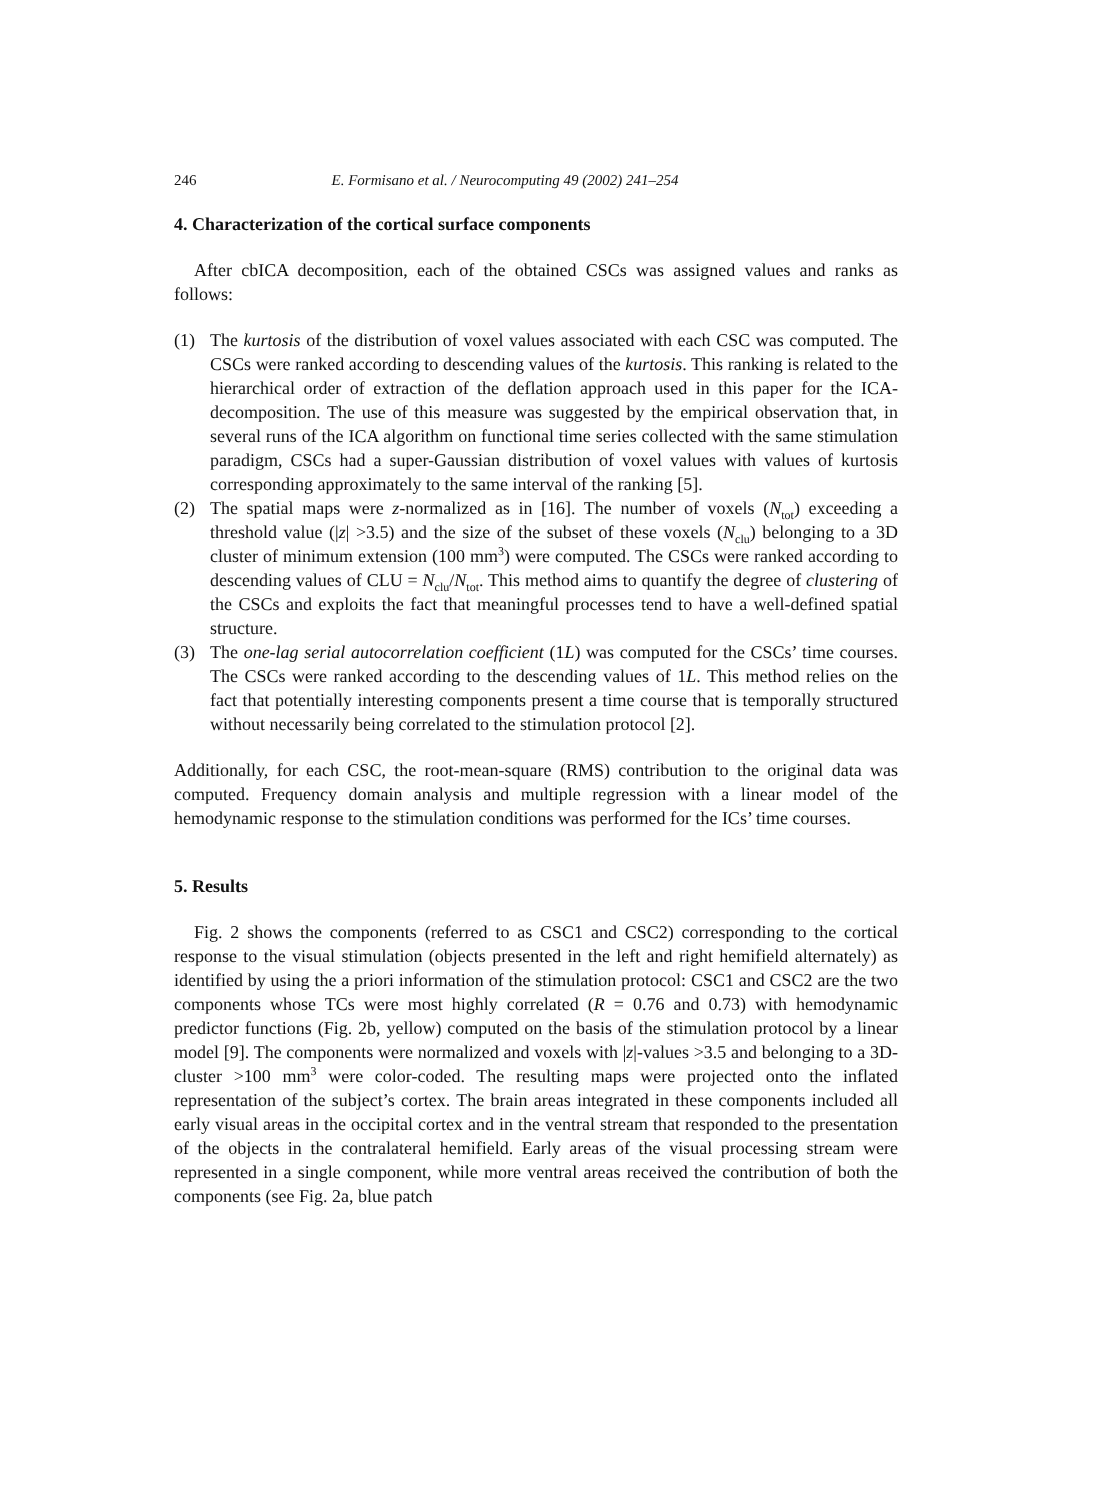246 E. Formisano et al. / Neurocomputing 49 (2002) 241–254
4. Characterization of the cortical surface components
After cbICA decomposition, each of the obtained CSCs was assigned values and ranks as follows:
(1) The kurtosis of the distribution of voxel values associated with each CSC was computed. The CSCs were ranked according to descending values of the kurtosis. This ranking is related to the hierarchical order of extraction of the deflation approach used in this paper for the ICA-decomposition. The use of this measure was suggested by the empirical observation that, in several runs of the ICA algorithm on functional time series collected with the same stimulation paradigm, CSCs had a super-Gaussian distribution of voxel values with values of kurtosis corresponding approximately to the same interval of the ranking [5].
(2) The spatial maps were z-normalized as in [16]. The number of voxels (N<sub>tot</sub>) exceeding a threshold value (|z| >3.5) and the size of the subset of these voxels (N<sub>clu</sub>) belonging to a 3D cluster of minimum extension (100 mm<sup>3</sup>) were computed. The CSCs were ranked according to descending values of CLU = N<sub>clu</sub>/N<sub>tot</sub>. This method aims to quantify the degree of clustering of the CSCs and exploits the fact that meaningful processes tend to have a well-defined spatial structure.
(3) The one-lag serial autocorrelation coefficient (1L) was computed for the CSCs’ time courses. The CSCs were ranked according to the descending values of 1L. This method relies on the fact that potentially interesting components present a time course that is temporally structured without necessarily being correlated to the stimulation protocol [2].
Additionally, for each CSC, the root-mean-square (RMS) contribution to the original data was computed. Frequency domain analysis and multiple regression with a linear model of the hemodynamic response to the stimulation conditions was performed for the ICs’ time courses.
5. Results
Fig. 2 shows the components (referred to as CSC1 and CSC2) corresponding to the cortical response to the visual stimulation (objects presented in the left and right hemifield alternately) as identified by using the a priori information of the stimulation protocol: CSC1 and CSC2 are the two components whose TCs were most highly correlated (R = 0.76 and 0.73) with hemodynamic predictor functions (Fig. 2b, yellow) computed on the basis of the stimulation protocol by a linear model [9]. The components were normalized and voxels with |z|-values >3.5 and belonging to a 3D-cluster >100 mm<sup>3</sup> were color-coded. The resulting maps were projected onto the inflated representation of the subject’s cortex. The brain areas integrated in these components included all early visual areas in the occipital cortex and in the ventral stream that responded to the presentation of the objects in the contralateral hemifield. Early areas of the visual processing stream were represented in a single component, while more ventral areas received the contribution of both the components (see Fig. 2a, blue patch